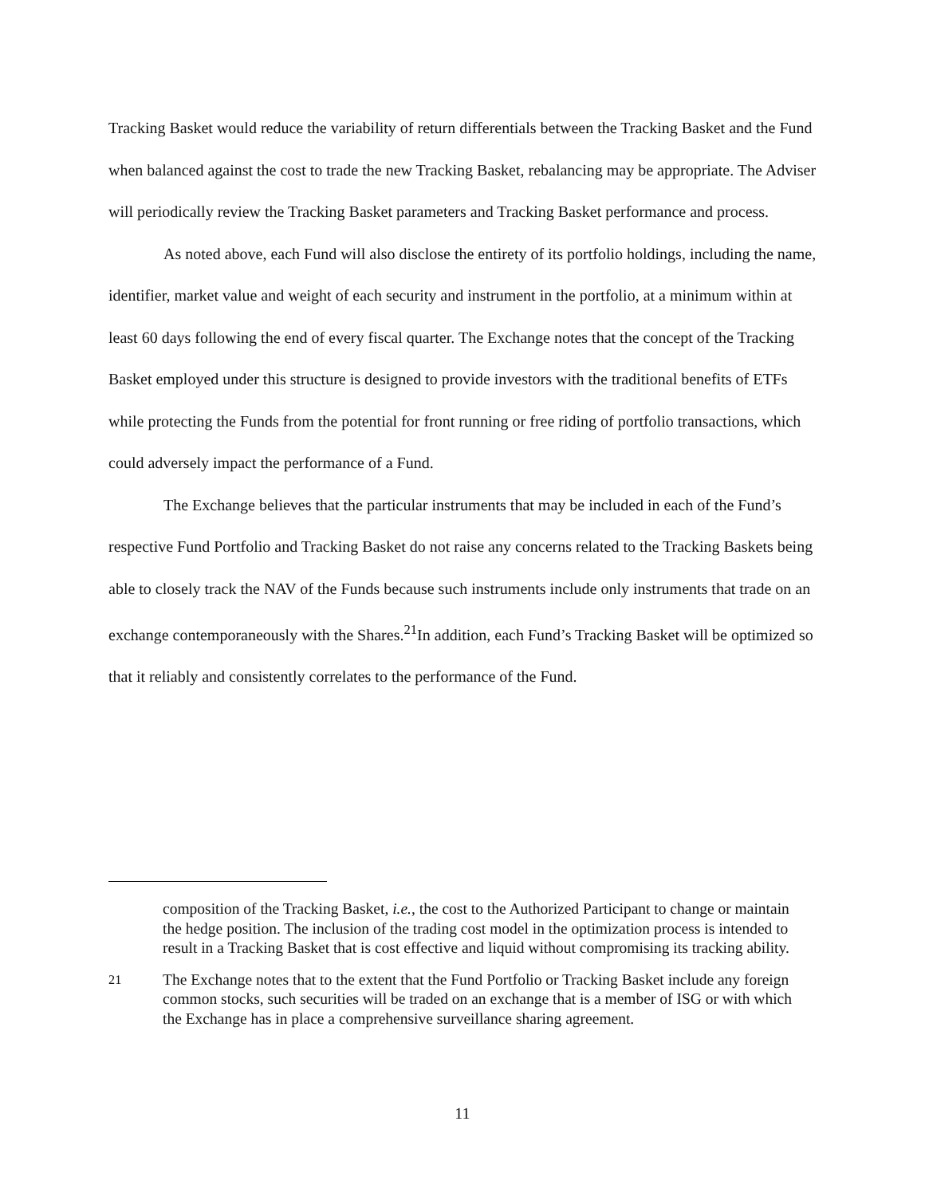Tracking Basket would reduce the variability of return differentials between the Tracking Basket and the Fund when balanced against the cost to trade the new Tracking Basket, rebalancing may be appropriate. The Adviser will periodically review the Tracking Basket parameters and Tracking Basket performance and process.
As noted above, each Fund will also disclose the entirety of its portfolio holdings, including the name, identifier, market value and weight of each security and instrument in the portfolio, at a minimum within at least 60 days following the end of every fiscal quarter. The Exchange notes that the concept of the Tracking Basket employed under this structure is designed to provide investors with the traditional benefits of ETFs while protecting the Funds from the potential for front running or free riding of portfolio transactions, which could adversely impact the performance of a Fund.
The Exchange believes that the particular instruments that may be included in each of the Fund’s respective Fund Portfolio and Tracking Basket do not raise any concerns related to the Tracking Baskets being able to closely track the NAV of the Funds because such instruments include only instruments that trade on an exchange contemporaneously with the Shares.<sup>21</sup>In addition, each Fund’s Tracking Basket will be optimized so that it reliably and consistently correlates to the performance of the Fund.
composition of the Tracking Basket, i.e., the cost to the Authorized Participant to change or maintain the hedge position. The inclusion of the trading cost model in the optimization process is intended to result in a Tracking Basket that is cost effective and liquid without compromising its tracking ability.
<sup>21</sup> The Exchange notes that to the extent that the Fund Portfolio or Tracking Basket include any foreign common stocks, such securities will be traded on an exchange that is a member of ISG or with which the Exchange has in place a comprehensive surveillance sharing agreement.
11